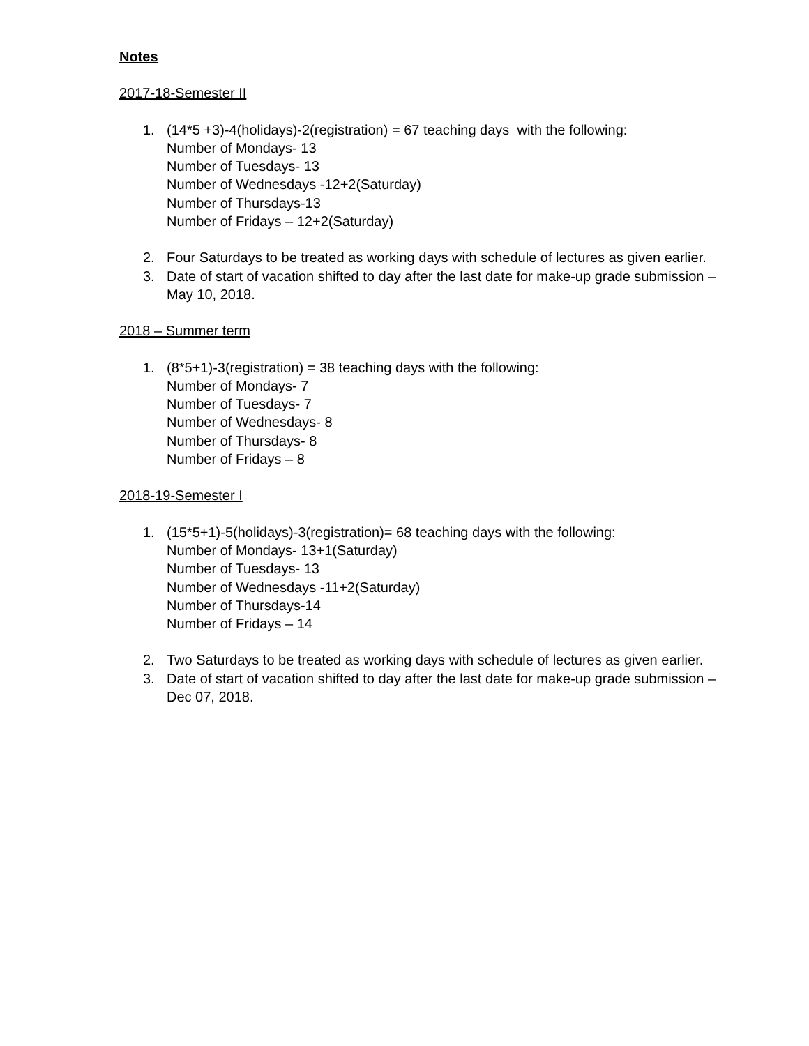Notes
2017-18-Semester II
1. (14*5 +3)-4(holidays)-2(registration) = 67 teaching days with the following:
Number of Mondays- 13
Number of Tuesdays- 13
Number of Wednesdays -12+2(Saturday)
Number of Thursdays-13
Number of Fridays – 12+2(Saturday)
2. Four Saturdays to be treated as working days with schedule of lectures as given earlier.
3. Date of start of vacation shifted to day after the last date for make-up grade submission – May 10, 2018.
2018 – Summer term
1. (8*5+1)-3(registration) = 38 teaching days with the following:
Number of Mondays- 7
Number of Tuesdays- 7
Number of Wednesdays- 8
Number of Thursdays- 8
Number of Fridays – 8
2018-19-Semester I
1. (15*5+1)-5(holidays)-3(registration)= 68 teaching days with the following:
Number of Mondays- 13+1(Saturday)
Number of Tuesdays- 13
Number of Wednesdays -11+2(Saturday)
Number of Thursdays-14
Number of Fridays – 14
2. Two Saturdays to be treated as working days with schedule of lectures as given earlier.
3. Date of start of vacation shifted to day after the last date for make-up grade submission –Dec 07, 2018.